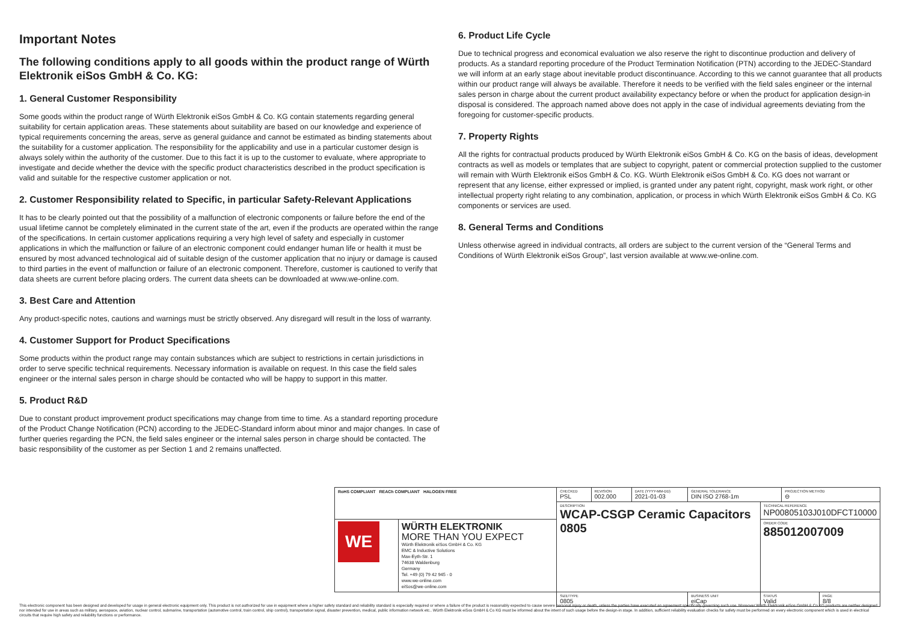Important Notes
The following conditions apply to all goods within the product range of Würth Elektronik eiSos GmbH & Co. KG:
1. General Customer Responsibility
Some goods within the product range of Würth Elektronik eiSos GmbH & Co. KG contain statements regarding general suitability for certain application areas. These statements about suitability are based on our knowledge and experience of typical requirements concerning the areas, serve as general guidance and cannot be estimated as binding statements about the suitability for a customer application. The responsibility for the applicability and use in a particular customer design is always solely within the authority of the customer. Due to this fact it is up to the customer to evaluate, where appropriate to investigate and decide whether the device with the specific product characteristics described in the product specification is valid and suitable for the respective customer application or not.
2. Customer Responsibility related to Specific, in particular Safety-Relevant Applications
It has to be clearly pointed out that the possibility of a malfunction of electronic components or failure before the end of the usual lifetime cannot be completely eliminated in the current state of the art, even if the products are operated within the range of the specifications. In certain customer applications requiring a very high level of safety and especially in customer applications in which the malfunction or failure of an electronic component could endanger human life or health it must be ensured by most advanced technological aid of suitable design of the customer application that no injury or damage is caused to third parties in the event of malfunction or failure of an electronic component. Therefore, customer is cautioned to verify that data sheets are current before placing orders. The current data sheets can be downloaded at www.we-online.com.
3. Best Care and Attention
Any product-specific notes, cautions and warnings must be strictly observed. Any disregard will result in the loss of warranty.
4. Customer Support for Product Specifications
Some products within the product range may contain substances which are subject to restrictions in certain jurisdictions in order to serve specific technical requirements. Necessary information is available on request. In this case the field sales engineer or the internal sales person in charge should be contacted who will be happy to support in this matter.
5. Product R&D
Due to constant product improvement product specifications may change from time to time. As a standard reporting procedure of the Product Change Notification (PCN) according to the JEDEC-Standard inform about minor and major changes. In case of further queries regarding the PCN, the field sales engineer or the internal sales person in charge should be contacted. The basic responsibility of the customer as per Section 1 and 2 remains unaffected.
6. Product Life Cycle
Due to technical progress and economical evaluation we also reserve the right to discontinue production and delivery of products. As a standard reporting procedure of the Product Termination Notification (PTN) according to the JEDEC-Standard we will inform at an early stage about inevitable product discontinuance. According to this we cannot guarantee that all products within our product range will always be available. Therefore it needs to be verified with the field sales engineer or the internal sales person in charge about the current product availability expectancy before or when the product for application design-in disposal is considered. The approach named above does not apply in the case of individual agreements deviating from the foregoing for customer-specific products.
7. Property Rights
All the rights for contractual products produced by Würth Elektronik eiSos GmbH & Co. KG on the basis of ideas, development contracts as well as models or templates that are subject to copyright, patent or commercial protection supplied to the customer will remain with Würth Elektronik eiSos GmbH & Co. KG. Würth Elektronik eiSos GmbH & Co. KG does not warrant or represent that any license, either expressed or implied, is granted under any patent right, copyright, mask work right, or other intellectual property right relating to any combination, application, or process in which Würth Elektronik eiSos GmbH & Co. KG components or services are used.
8. General Terms and Conditions
Unless otherwise agreed in individual contracts, all orders are subject to the current version of the “General Terms and Conditions of Würth Elektronik eiSos Group”, last version available at www.we-online.com.
| RoHS COMPLIANT REACh COMPLIANT HALOGEN FREE | | CHECKED PSL | REVISION 002.000 | DATE (YYYY-MM-DD) 2021-01-03 | GENERAL TOLERANCE DIN ISO 2768-1m | | PROJECTION METHOD ⊖ | |
| | | DESCRIPTION WCAP-CSGP Ceramic Capacitors 0805 | | | | TECHNICAL REFERENCE NP00805103J010DFCT10000 | | |
| WE | WÜRTH ELEKTRONIK MORE THAN YOU EXPECT Würth Elektronik eiSos GmbH & Co. KG EMC & Inductive Solutions Max-Eyth-Str. 1 74638 Waldenburg Germany Tel. +49 (0) 79 42 945 - 0 www.we-online.com eiSos@we-online.com | | | | | ORDER CODE 885012007009 | | |
| | | SIZE/TYPE 0805 | | | BUSINESS UNIT eiCap | STATUS Valid | | PAGE 8/8 |
This electronic component has been designed and developed for usage in general electronic equipment only. This product is not authorized for use in equipment where a higher safety standard and reliability standard is especially required or where a failure of the product is reasonably expected to cause severe personal injury or death, unless the parties have executed an agreement specifically governing such use. Moreover Würth Elektronik eiSos GmbH & Co KG products are neither designed nor intended for use in areas such as military, aerospace, aviation, nuclear control, submarine, transportation (automotive control, train control, ship control), transportation signal, disaster prevention, medical, public information network etc.. Würth Elektronik eiSos GmbH & Co KG must be informed about the intent of such usage before the design-in stage. In addition, sufficient reliability evaluation checks for safety must be performed on every electronic component which is used in electrical circuits that require high safety and reliability functions or performance.